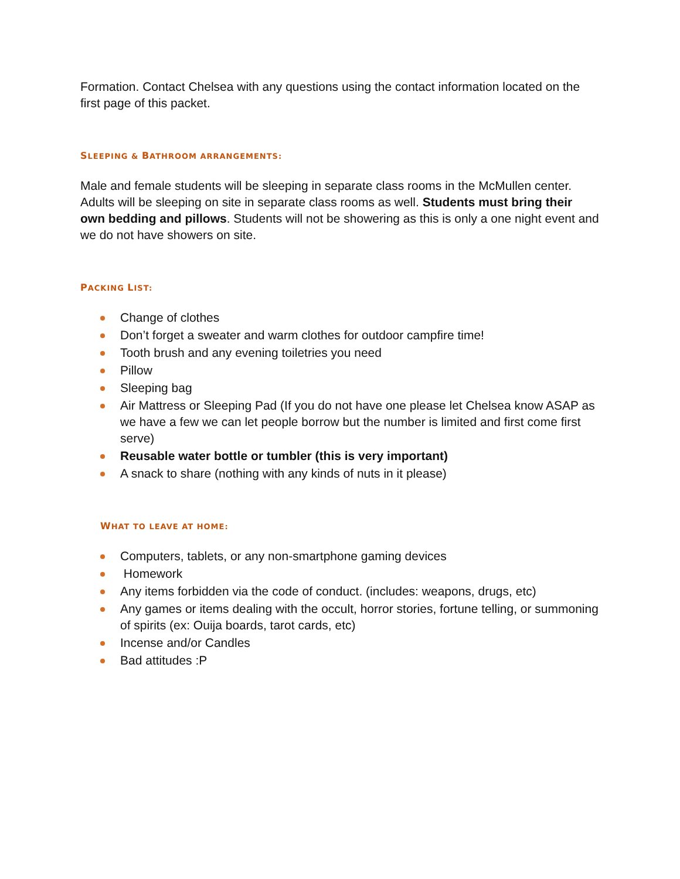Formation. Contact Chelsea with any questions using the contact information located on the first page of this packet.
SLEEPING & BATHROOM ARRANGEMENTS:
Male and female students will be sleeping in separate class rooms in the McMullen center. Adults will be sleeping on site in separate class rooms as well. Students must bring their own bedding and pillows. Students will not be showering as this is only a one night event and we do not have showers on site.
PACKING LIST:
Change of clothes
Don’t forget a sweater and warm clothes for outdoor campfire time!
Tooth brush and any evening toiletries you need
Pillow
Sleeping bag
Air Mattress or Sleeping Pad (If you do not have one please let Chelsea know ASAP as we have a few we can let people borrow but the number is limited and first come first serve)
Reusable water bottle or tumbler (this is very important)
A snack to share (nothing with any kinds of nuts in it please)
WHAT TO LEAVE AT HOME:
Computers, tablets, or any non-smartphone gaming devices
Homework
Any items forbidden via the code of conduct. (includes: weapons, drugs, etc)
Any games or items dealing with the occult, horror stories, fortune telling, or summoning of spirits (ex: Ouija boards, tarot cards, etc)
Incense and/or Candles
Bad attitudes :P